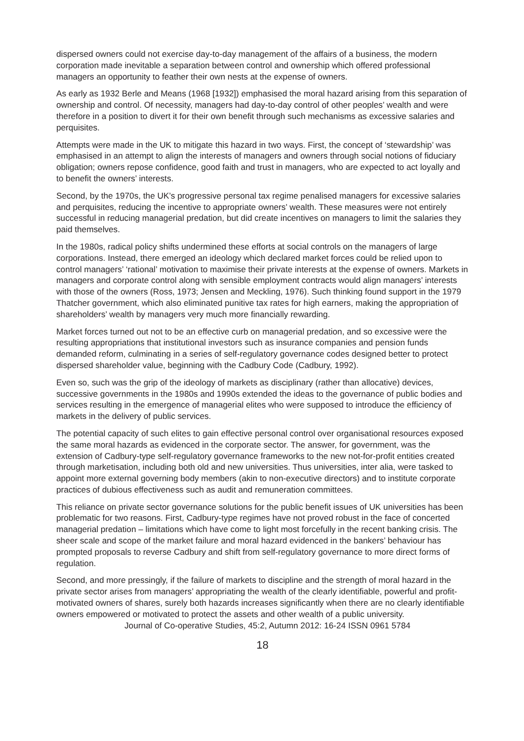dispersed owners could not exercise day-to-day management of the affairs of a business, the modern corporation made inevitable a separation between control and ownership which offered professional managers an opportunity to feather their own nests at the expense of owners.
As early as 1932 Berle and Means (1968 [1932]) emphasised the moral hazard arising from this separation of ownership and control. Of necessity, managers had day-to-day control of other peoples’ wealth and were therefore in a position to divert it for their own benefit through such mechanisms as excessive salaries and perquisites.
Attempts were made in the UK to mitigate this hazard in two ways. First, the concept of ‘stewardship’ was emphasised in an attempt to align the interests of managers and owners through social notions of fiduciary obligation; owners repose confidence, good faith and trust in managers, who are expected to act loyally and to benefit the owners’ interests.
Second, by the 1970s, the UK’s progressive personal tax regime penalised managers for excessive salaries and perquisites, reducing the incentive to appropriate owners’ wealth. These measures were not entirely successful in reducing managerial predation, but did create incentives on managers to limit the salaries they paid themselves.
In the 1980s, radical policy shifts undermined these efforts at social controls on the managers of large corporations. Instead, there emerged an ideology which declared market forces could be relied upon to control managers’ ‘rational’ motivation to maximise their private interests at the expense of owners. Markets in managers and corporate control along with sensible employment contracts would align managers’ interests with those of the owners (Ross, 1973; Jensen and Meckling, 1976). Such thinking found support in the 1979 Thatcher government, which also eliminated punitive tax rates for high earners, making the appropriation of shareholders’ wealth by managers very much more financially rewarding.
Market forces turned out not to be an effective curb on managerial predation, and so excessive were the resulting appropriations that institutional investors such as insurance companies and pension funds demanded reform, culminating in a series of self-regulatory governance codes designed better to protect dispersed shareholder value, beginning with the Cadbury Code (Cadbury, 1992).
Even so, such was the grip of the ideology of markets as disciplinary (rather than allocative) devices, successive governments in the 1980s and 1990s extended the ideas to the governance of public bodies and services resulting in the emergence of managerial elites who were supposed to introduce the efficiency of markets in the delivery of public services.
The potential capacity of such elites to gain effective personal control over organisational resources exposed the same moral hazards as evidenced in the corporate sector. The answer, for government, was the extension of Cadbury-type self-regulatory governance frameworks to the new not-for-profit entities created through marketisation, including both old and new universities. Thus universities, inter alia, were tasked to appoint more external governing body members (akin to non-executive directors) and to institute corporate practices of dubious effectiveness such as audit and remuneration committees.
This reliance on private sector governance solutions for the public benefit issues of UK universities has been problematic for two reasons. First, Cadbury-type regimes have not proved robust in the face of concerted managerial predation – limitations which have come to light most forcefully in the recent banking crisis. The sheer scale and scope of the market failure and moral hazard evidenced in the bankers’ behaviour has prompted proposals to reverse Cadbury and shift from self-regulatory governance to more direct forms of regulation.
Second, and more pressingly, if the failure of markets to discipline and the strength of moral hazard in the private sector arises from managers’ appropriating the wealth of the clearly identifiable, powerful and profit-motivated owners of shares, surely both hazards increases significantly when there are no clearly identifiable owners empowered or motivated to protect the assets and other wealth of a public university.
Journal of Co-operative Studies, 45:2, Autumn 2012: 16-24 ISSN 0961 5784
18